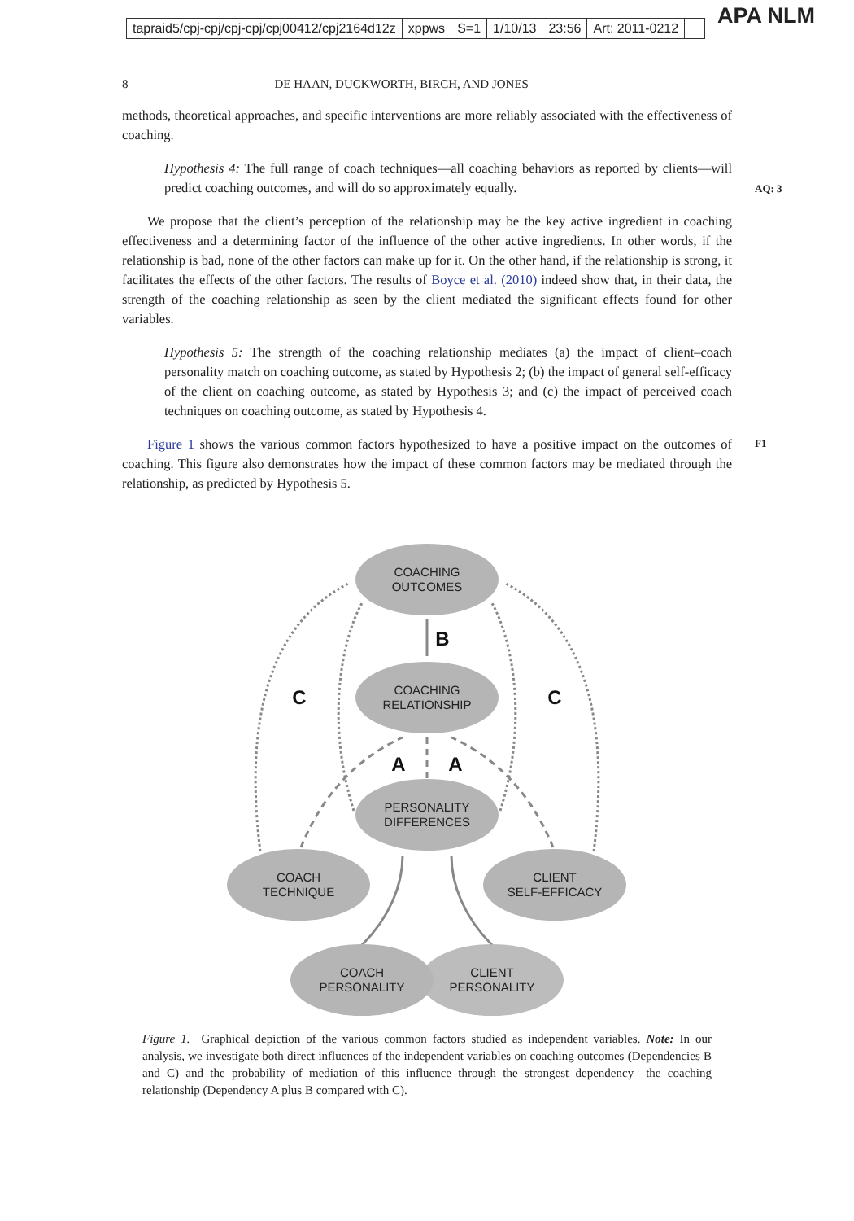tapraid5/cpj-cpj/cpj-cpj/cpj00412/cpj2164d12z xppws S=1 1/10/13 23:56 Art: 2011-0212
APA NLM
8 DE HAAN, DUCKWORTH, BIRCH, AND JONES
AQ: 3
F1
methods, theoretical approaches, and specific interventions are more reliably associated with the effectiveness of coaching.
Hypothesis 4: The full range of coach techniques—all coaching behaviors as reported by clients—will predict coaching outcomes, and will do so approximately equally.
We propose that the client’s perception of the relationship may be the key active ingredient in coaching effectiveness and a determining factor of the influence of the other active ingredients. In other words, if the relationship is bad, none of the other factors can make up for it. On the other hand, if the relationship is strong, it facilitates the effects of the other factors. The results of Boyce et al. (2010) indeed show that, in their data, the strength of the coaching relationship as seen by the client mediated the significant effects found for other variables.
Hypothesis 5: The strength of the coaching relationship mediates (a) the impact of client–coach personality match on coaching outcome, as stated by Hypothesis 2; (b) the impact of general self-efficacy of the client on coaching outcome, as stated by Hypothesis 3; and (c) the impact of perceived coach techniques on coaching outcome, as stated by Hypothesis 4.
Figure 1 shows the various common factors hypothesized to have a positive impact on the outcomes of coaching. This figure also demonstrates how the impact of these common factors may be mediated through the relationship, as predicted by Hypothesis 5.
COACHING
OUTCOMES
COACHING
RELATIONSHIP
PERSONALITY
DIFFERENCES
COACH
TECHNIQUE
CLIENT
SELF-EFFICACY
COACH
PERSONALITY
CLIENT
PERSONALITY
B
C
C
A
A
Figure 1. Graphical depiction of the various common factors studied as independent variables. Note: In our analysis, we investigate both direct influences of the independent variables on coaching outcomes (Dependencies B and C) and the probability of mediation of this influence through the strongest dependency—the coaching relationship (Dependency A plus B compared with C).